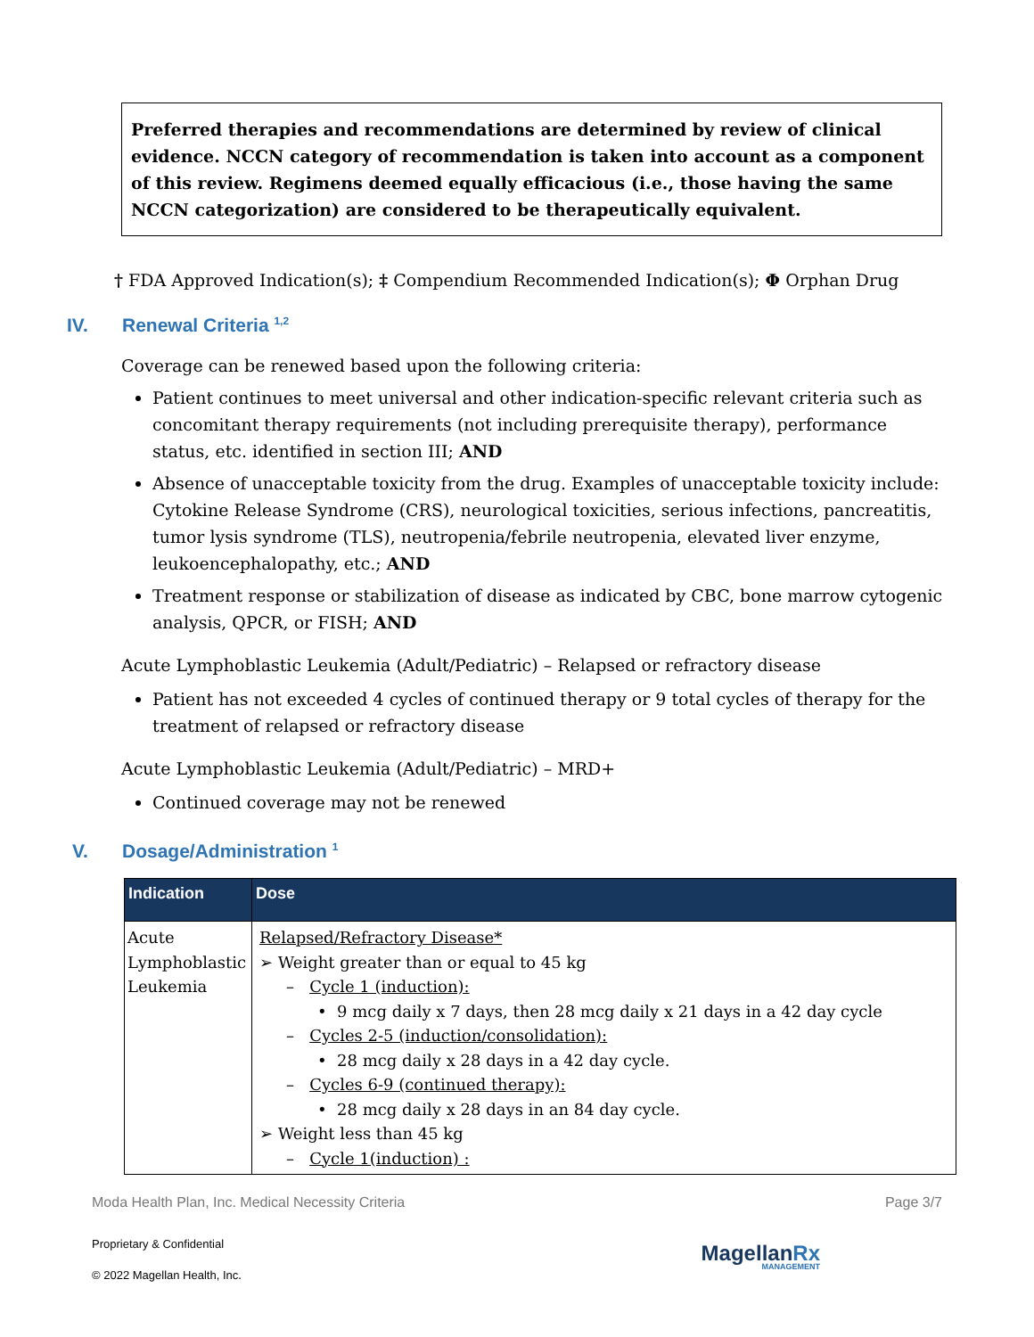Preferred therapies and recommendations are determined by review of clinical evidence. NCCN category of recommendation is taken into account as a component of this review. Regimens deemed equally efficacious (i.e., those having the same NCCN categorization) are considered to be therapeutically equivalent.
† FDA Approved Indication(s); ‡ Compendium Recommended Indication(s); Φ Orphan Drug
IV. Renewal Criteria <sup>1,2</sup>
Coverage can be renewed based upon the following criteria:
Patient continues to meet universal and other indication-specific relevant criteria such as concomitant therapy requirements (not including prerequisite therapy), performance status, etc. identified in section III; AND
Absence of unacceptable toxicity from the drug. Examples of unacceptable toxicity include: Cytokine Release Syndrome (CRS), neurological toxicities, serious infections, pancreatitis, tumor lysis syndrome (TLS), neutropenia/febrile neutropenia, elevated liver enzyme, leukoencephalopathy, etc.; AND
Treatment response or stabilization of disease as indicated by CBC, bone marrow cytogenic analysis, QPCR, or FISH; AND
Acute Lymphoblastic Leukemia (Adult/Pediatric) – Relapsed or refractory disease
Patient has not exceeded 4 cycles of continued therapy or 9 total cycles of therapy for the treatment of relapsed or refractory disease
Acute Lymphoblastic Leukemia (Adult/Pediatric) – MRD+
Continued coverage may not be renewed
V. Dosage/Administration <sup>1</sup>
| Indication | Dose |
| --- | --- |
| Acute Lymphoblastic Leukemia | Relapsed/Refractory Disease* ➢ Weight greater than or equal to 45 kg – Cycle 1 (induction): • 9 mcg daily x 7 days, then 28 mcg daily x 21 days in a 42 day cycle – Cycles 2-5 (induction/consolidation): • 28 mcg daily x 28 days in a 42 day cycle. – Cycles 6-9 (continued therapy): • 28 mcg daily x 28 days in an 84 day cycle. ➢ Weight less than 45 kg – Cycle 1(induction) : |
Moda Health Plan, Inc. Medical Necessity Criteria Page 3/7
MagellanRx
MANAGEMENT
Proprietary & Confidential
© 2022 Magellan Health, Inc.